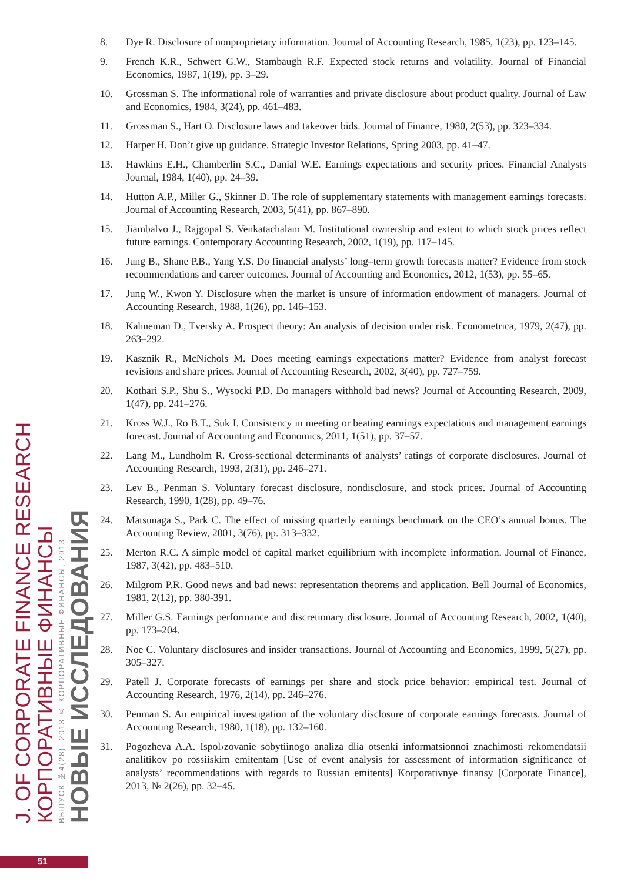J. OF CORPORATE FINANCE RESEARCH
КОРПОРАТИВНЫЕ ФИНАНСЫ
ВЫПУСК №4(28), 2013 © КОРПОРАТИВНЫЕ ФИНАНСЫ, 2013
НОВЫЕ ИССЛЕДОВАНИЯ
8. Dye R. Disclosure of nonproprietary information. Journal of Accounting Research, 1985, 1(23), pp. 123–145.
9. French K.R., Schwert G.W., Stambaugh R.F. Expected stock returns and volatility. Journal of Financial Economics, 1987, 1(19), pp. 3–29.
10. Grossman S. The informational role of warranties and private disclosure about product quality. Journal of Law and Economics, 1984, 3(24), pp. 461–483.
11. Grossman S., Hart O. Disclosure laws and takeover bids. Journal of Finance, 1980, 2(53), pp. 323–334.
12. Harper H. Don’t give up guidance. Strategic Investor Relations, Spring 2003, pp. 41–47.
13. Hawkins E.H., Chamberlin S.C., Danial W.E. Earnings expectations and security prices. Financial Analysts Journal, 1984, 1(40), pp. 24–39.
14. Hutton A.P., Miller G., Skinner D. The role of supplementary statements with management earnings forecasts. Journal of Accounting Research, 2003, 5(41), pp. 867–890.
15. Jiambalvo J., Rajgopal S. Venkatachalam M. Institutional ownership and extent to which stock prices reflect future earnings. Contemporary Accounting Research, 2002, 1(19), pp. 117–145.
16. Jung B., Shane P.B., Yang Y.S. Do financial analysts’ long–term growth forecasts matter? Evidence from stock recommendations and career outcomes. Journal of Accounting and Economics, 2012, 1(53), pp. 55–65.
17. Jung W., Kwon Y. Disclosure when the market is unsure of information endowment of managers. Journal of Accounting Research, 1988, 1(26), pp. 146–153.
18. Kahneman D., Tversky A. Prospect theory: An analysis of decision under risk. Econometrica, 1979, 2(47), pp. 263–292.
19. Kasznik R., McNichols M. Does meeting earnings expectations matter? Evidence from analyst forecast revisions and share prices. Journal of Accounting Research, 2002, 3(40), pp. 727–759.
20. Kothari S.P., Shu S., Wysocki P.D. Do managers withhold bad news? Journal of Accounting Research, 2009, 1(47), pp. 241–276.
21. Kross W.J., Ro B.T., Suk I. Consistency in meeting or beating earnings expectations and management earnings forecast. Journal of Accounting and Economics, 2011, 1(51), pp. 37–57.
22. Lang M., Lundholm R. Cross-sectional determinants of analysts’ ratings of corporate disclosures. Journal of Accounting Research, 1993, 2(31), pp. 246–271.
23. Lev B., Penman S. Voluntary forecast disclosure, nondisclosure, and stock prices. Journal of Accounting Research, 1990, 1(28), pp. 49–76.
24. Matsunaga S., Park C. The effect of missing quarterly earnings benchmark on the CEO’s annual bonus. The Accounting Review, 2001, 3(76), pp. 313–332.
25. Merton R.C. A simple model of capital market equilibrium with incomplete information. Journal of Finance, 1987, 3(42), pp. 483–510.
26. Milgrom P.R. Good news and bad news: representation theorems and application. Bell Journal of Economics, 1981, 2(12), pp. 380-391.
27. Miller G.S. Earnings performance and discretionary disclosure. Journal of Accounting Research, 2002, 1(40), pp. 173–204.
28. Noe C. Voluntary disclosures and insider transactions. Journal of Accounting and Economics, 1999, 5(27), pp. 305–327.
29. Patell J. Corporate forecasts of earnings per share and stock price behavior: empirical test. Journal of Accounting Research, 1976, 2(14), pp. 246–276.
30. Penman S. An empirical investigation of the voluntary disclosure of corporate earnings forecasts. Journal of Accounting Research, 1980, 1(18), pp. 132–160.
31. Pogozheva A.A. Ispol›zovanie sobytiinogo analiza dlia otsenki informatsionnoi znachimosti rekomendatsii analitikov po rossiiskim emitentam [Use of event analysis for assessment of information significance of analysts’ recommendations with regards to Russian emitents] Korporativnye finansy [Corporate Finance], 2013, № 2(26), pp. 32–45.
51